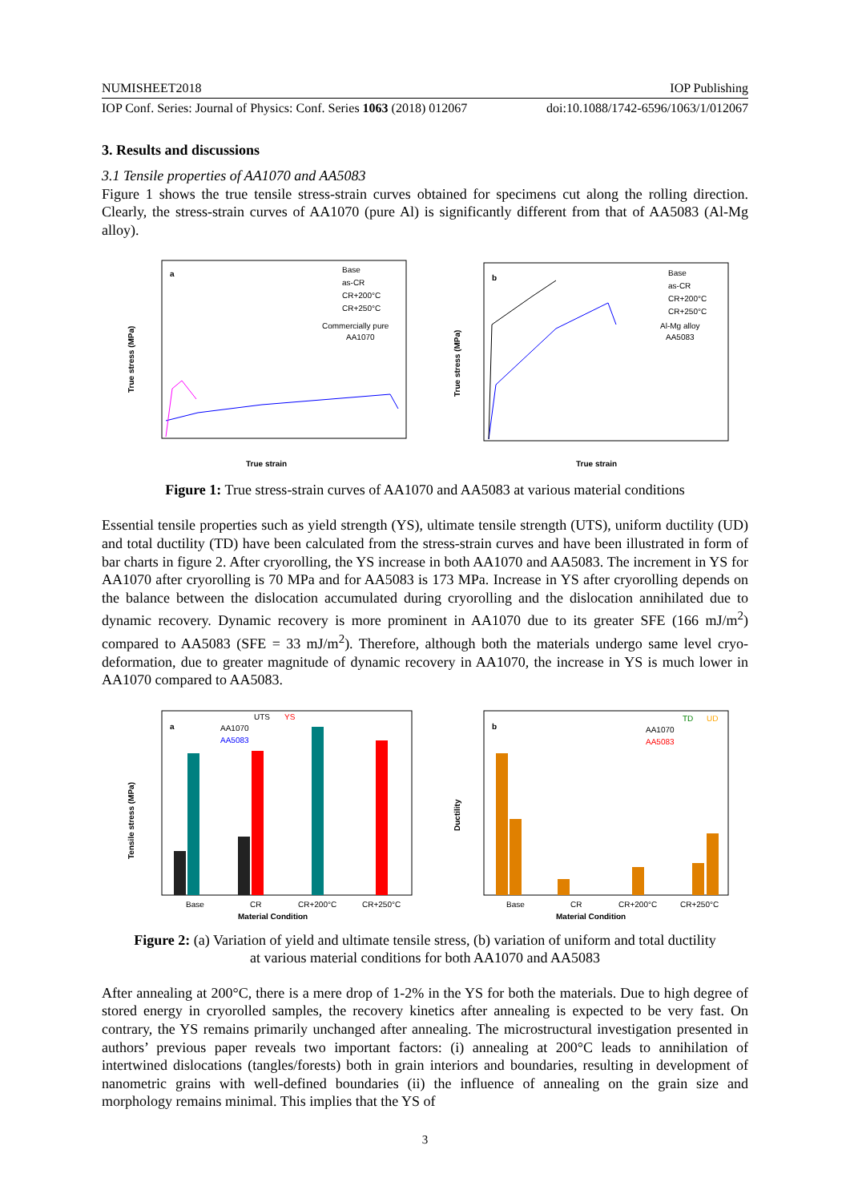NUMISHEET2018 IOP Publishing
IOP Conf. Series: Journal of Physics: Conf. Series 1063 (2018) 012067 doi:10.1088/1742-6596/1063/1/012067
3. Results and discussions
3.1 Tensile properties of AA1070 and AA5083
Figure 1 shows the true tensile stress-strain curves obtained for specimens cut along the rolling direction. Clearly, the stress-strain curves of AA1070 (pure Al) is significantly different from that of AA5083 (Al-Mg alloy).
a
Base
as-CR
CR+200°C
CR+250°C
Commercially pure
AA1070
True strain
True stress (MPa)
b
Base
as-CR
CR+200°C
CR+250°C
Al-Mg alloy
AA5083
True strain
True stress (MPa)
Figure 1: True stress-strain curves of AA1070 and AA5083 at various material conditions
Essential tensile properties such as yield strength (YS), ultimate tensile strength (UTS), uniform ductility (UD) and total ductility (TD) have been calculated from the stress-strain curves and have been illustrated in form of bar charts in figure 2. After cryorolling, the YS increase in both AA1070 and AA5083. The increment in YS for AA1070 after cryorolling is 70 MPa and for AA5083 is 173 MPa. Increase in YS after cryorolling depends on the balance between the dislocation accumulated during cryorolling and the dislocation annihilated due to dynamic recovery. Dynamic recovery is more prominent in AA1070 due to its greater SFE (166 mJ/m<sup>2</sup>) compared to AA5083 (SFE = 33 mJ/m<sup>2</sup>). Therefore, although both the materials undergo same level cryo-deformation, due to greater magnitude of dynamic recovery in AA1070, the increase in YS is much lower in AA1070 compared to AA5083.
a
AA1070
AA5083
UTS
YS
Base
CR
CR+200°C
CR+250°C
Material Condition
Tensile stress (MPa)
b
AA1070
AA5083
TD
UD
Base
CR
CR+200°C
CR+250°C
Material Condition
Ductility
Figure 2: (a) Variation of yield and ultimate tensile stress, (b) variation of uniform and total ductility
at various material conditions for both AA1070 and AA5083
After annealing at 200°C, there is a mere drop of 1-2% in the YS for both the materials. Due to high degree of stored energy in cryorolled samples, the recovery kinetics after annealing is expected to be very fast. On contrary, the YS remains primarily unchanged after annealing. The microstructural investigation presented in authors’ previous paper reveals two important factors: (i) annealing at 200°C leads to annihilation of intertwined dislocations (tangles/forests) both in grain interiors and boundaries, resulting in development of nanometric grains with well-defined boundaries (ii) the influence of annealing on the grain size and morphology remains minimal. This implies that the YS of
3